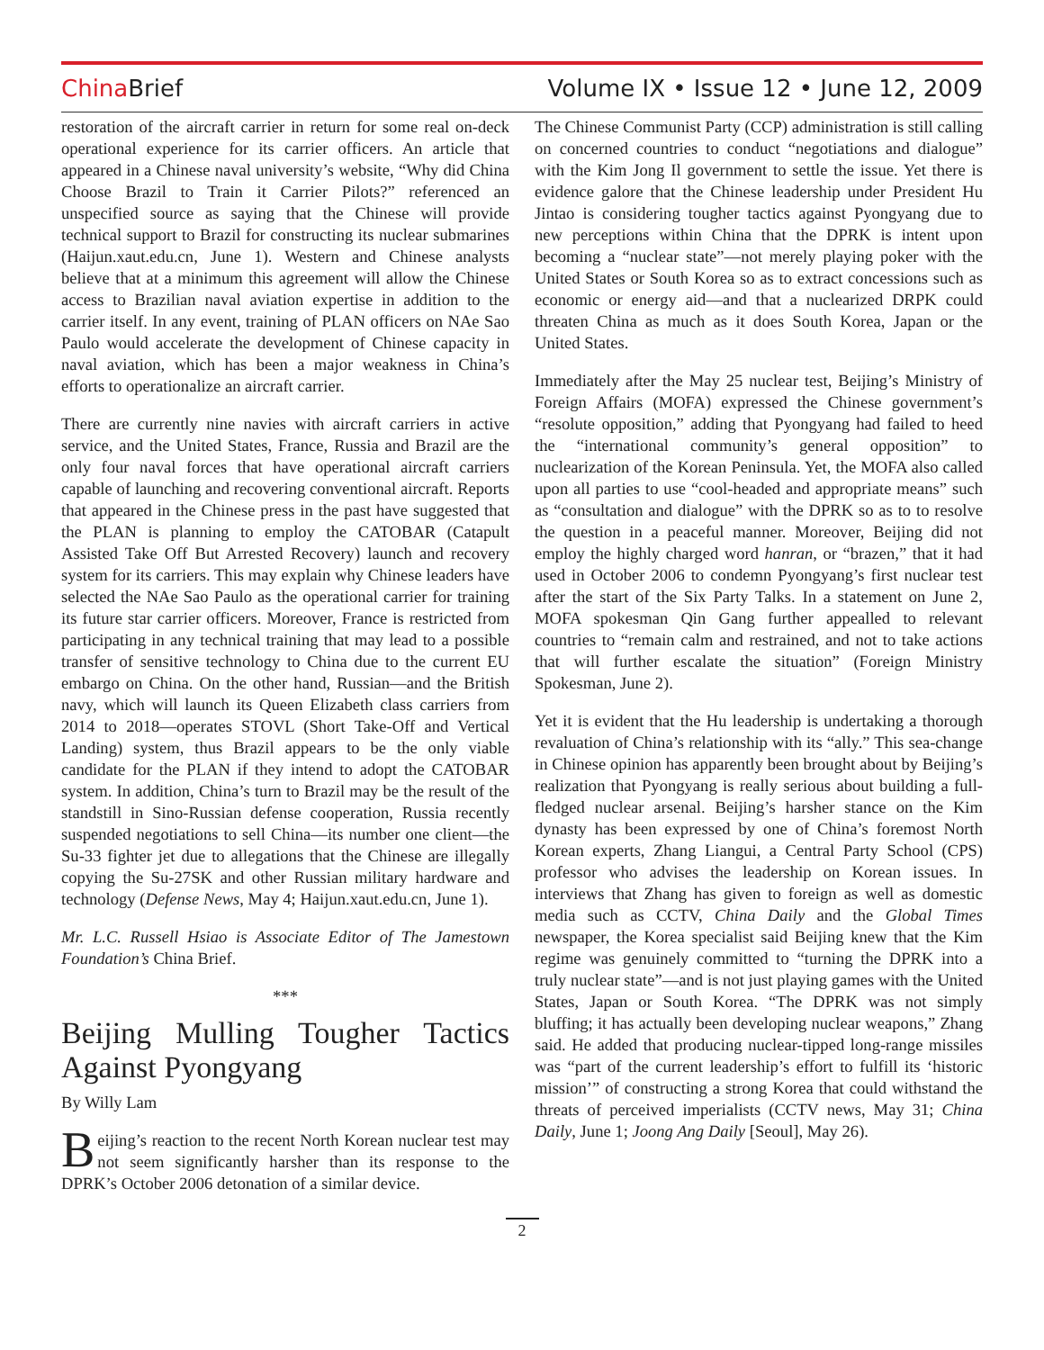China Brief
Volume IX • Issue 12 • June 12, 2009
restoration of the aircraft carrier in return for some real on-deck operational experience for its carrier officers. An article that appeared in a Chinese naval university’s website, “Why did China Choose Brazil to Train it Carrier Pilots?” referenced an unspecified source as saying that the Chinese will provide technical support to Brazil for constructing its nuclear submarines (Haijun.xaut.edu.cn, June 1). Western and Chinese analysts believe that at a minimum this agreement will allow the Chinese access to Brazilian naval aviation expertise in addition to the carrier itself. In any event, training of PLAN officers on NAe Sao Paulo would accelerate the development of Chinese capacity in naval aviation, which has been a major weakness in China’s efforts to operationalize an aircraft carrier.
There are currently nine navies with aircraft carriers in active service, and the United States, France, Russia and Brazil are the only four naval forces that have operational aircraft carriers capable of launching and recovering conventional aircraft. Reports that appeared in the Chinese press in the past have suggested that the PLAN is planning to employ the CATOBAR (Catapult Assisted Take Off But Arrested Recovery) launch and recovery system for its carriers. This may explain why Chinese leaders have selected the NAe Sao Paulo as the operational carrier for training its future star carrier officers. Moreover, France is restricted from participating in any technical training that may lead to a possible transfer of sensitive technology to China due to the current EU embargo on China. On the other hand, Russian—and the British navy, which will launch its Queen Elizabeth class carriers from 2014 to 2018—operates STOVL (Short Take-Off and Vertical Landing) system, thus Brazil appears to be the only viable candidate for the PLAN if they intend to adopt the CATOBAR system. In addition, China’s turn to Brazil may be the result of the standstill in Sino-Russian defense cooperation, Russia recently suspended negotiations to sell China—its number one client—the Su-33 fighter jet due to allegations that the Chinese are illegally copying the Su-27SK and other Russian military hardware and technology (Defense News, May 4; Haijun.xaut.edu.cn, June 1).
Mr. L.C. Russell Hsiao is Associate Editor of The Jamestown Foundation’s China Brief.
***
Beijing Mulling Tougher Tactics Against Pyongyang
By Willy Lam
Beijing’s reaction to the recent North Korean nuclear test may not seem significantly harsher than its response to the DPRK’s October 2006 detonation of a similar device.
The Chinese Communist Party (CCP) administration is still calling on concerned countries to conduct “negotiations and dialogue” with the Kim Jong Il government to settle the issue. Yet there is evidence galore that the Chinese leadership under President Hu Jintao is considering tougher tactics against Pyongyang due to new perceptions within China that the DPRK is intent upon becoming a “nuclear state”—not merely playing poker with the United States or South Korea so as to extract concessions such as economic or energy aid—and that a nuclearized DRPK could threaten China as much as it does South Korea, Japan or the United States.
Immediately after the May 25 nuclear test, Beijing’s Ministry of Foreign Affairs (MOFA) expressed the Chinese government’s “resolute opposition,” adding that Pyongyang had failed to heed the “international community’s general opposition” to nuclearization of the Korean Peninsula. Yet, the MOFA also called upon all parties to use “cool-headed and appropriate means” such as “consultation and dialogue” with the DPRK so as to to resolve the question in a peaceful manner. Moreover, Beijing did not employ the highly charged word hanran, or “brazen,” that it had used in October 2006 to condemn Pyongyang’s first nuclear test after the start of the Six Party Talks. In a statement on June 2, MOFA spokesman Qin Gang further appealled to relevant countries to “remain calm and restrained, and not to take actions that will further escalate the situation” (Foreign Ministry Spokesman, June 2).
Yet it is evident that the Hu leadership is undertaking a thorough revaluation of China’s relationship with its “ally.” This sea-change in Chinese opinion has apparently been brought about by Beijing’s realization that Pyongyang is really serious about building a full-fledged nuclear arsenal. Beijing’s harsher stance on the Kim dynasty has been expressed by one of China’s foremost North Korean experts, Zhang Liangui, a Central Party School (CPS) professor who advises the leadership on Korean issues. In interviews that Zhang has given to foreign as well as domestic media such as CCTV, China Daily and the Global Times newspaper, the Korea specialist said Beijing knew that the Kim regime was genuinely committed to “turning the DPRK into a truly nuclear state”—and is not just playing games with the United States, Japan or South Korea. “The DPRK was not simply bluffing; it has actually been developing nuclear weapons,” Zhang said. He added that producing nuclear-tipped long-range missiles was “part of the current leadership’s effort to fulfill its ‘historic mission’” of constructing a strong Korea that could withstand the threats of perceived imperialists (CCTV news, May 31; China Daily, June 1; Joong Ang Daily [Seoul], May 26).
2